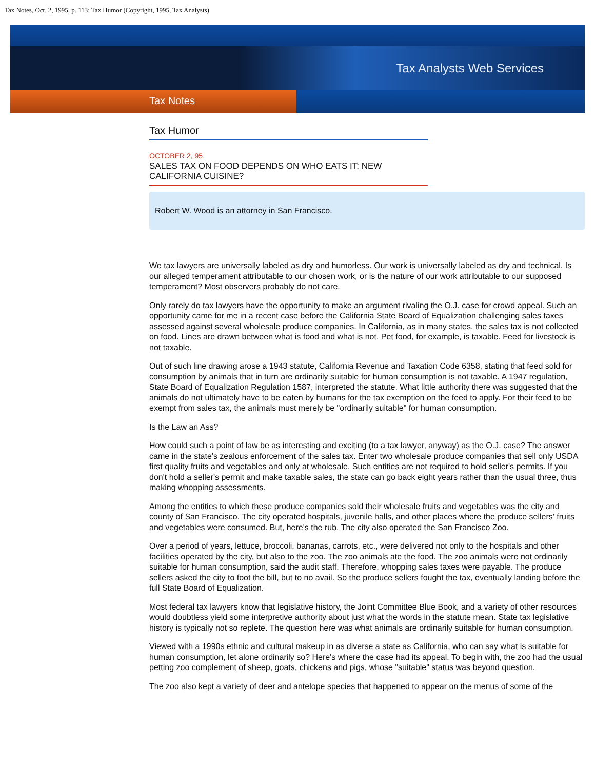Tax Notes, Oct. 2, 1995, p. 113: Tax Humor (Copyright, 1995, Tax Analysts)
Tax Analysts Web Services
Tax Notes
Tax Humor
OCTOBER 2, 95
SALES TAX ON FOOD DEPENDS ON WHO EATS IT: NEW CALIFORNIA CUISINE?
Robert W. Wood is an attorney in San Francisco.
We tax lawyers are universally labeled as dry and humorless. Our work is universally labeled as dry and technical. Is our alleged temperament attributable to our chosen work, or is the nature of our work attributable to our supposed temperament? Most observers probably do not care.
Only rarely do tax lawyers have the opportunity to make an argument rivaling the O.J. case for crowd appeal. Such an opportunity came for me in a recent case before the California State Board of Equalization challenging sales taxes assessed against several wholesale produce companies. In California, as in many states, the sales tax is not collected on food. Lines are drawn between what is food and what is not. Pet food, for example, is taxable. Feed for livestock is not taxable.
Out of such line drawing arose a 1943 statute, California Revenue and Taxation Code 6358, stating that feed sold for consumption by animals that in turn are ordinarily suitable for human consumption is not taxable. A 1947 regulation, State Board of Equalization Regulation 1587, interpreted the statute. What little authority there was suggested that the animals do not ultimately have to be eaten by humans for the tax exemption on the feed to apply. For their feed to be exempt from sales tax, the animals must merely be "ordinarily suitable" for human consumption.
Is the Law an Ass?
How could such a point of law be as interesting and exciting (to a tax lawyer, anyway) as the O.J. case? The answer came in the state's zealous enforcement of the sales tax. Enter two wholesale produce companies that sell only USDA first quality fruits and vegetables and only at wholesale. Such entities are not required to hold seller's permits. If you don't hold a seller's permit and make taxable sales, the state can go back eight years rather than the usual three, thus making whopping assessments.
Among the entities to which these produce companies sold their wholesale fruits and vegetables was the city and county of San Francisco. The city operated hospitals, juvenile halls, and other places where the produce sellers' fruits and vegetables were consumed. But, here's the rub. The city also operated the San Francisco Zoo.
Over a period of years, lettuce, broccoli, bananas, carrots, etc., were delivered not only to the hospitals and other facilities operated by the city, but also to the zoo. The zoo animals ate the food. The zoo animals were not ordinarily suitable for human consumption, said the audit staff. Therefore, whopping sales taxes were payable. The produce sellers asked the city to foot the bill, but to no avail. So the produce sellers fought the tax, eventually landing before the full State Board of Equalization.
Most federal tax lawyers know that legislative history, the Joint Committee Blue Book, and a variety of other resources would doubtless yield some interpretive authority about just what the words in the statute mean. State tax legislative history is typically not so replete. The question here was what animals are ordinarily suitable for human consumption.
Viewed with a 1990s ethnic and cultural makeup in as diverse a state as California, who can say what is suitable for human consumption, let alone ordinarily so? Here's where the case had its appeal. To begin with, the zoo had the usual petting zoo complement of sheep, goats, chickens and pigs, whose "suitable" status was beyond question.
The zoo also kept a variety of deer and antelope species that happened to appear on the menus of some of the